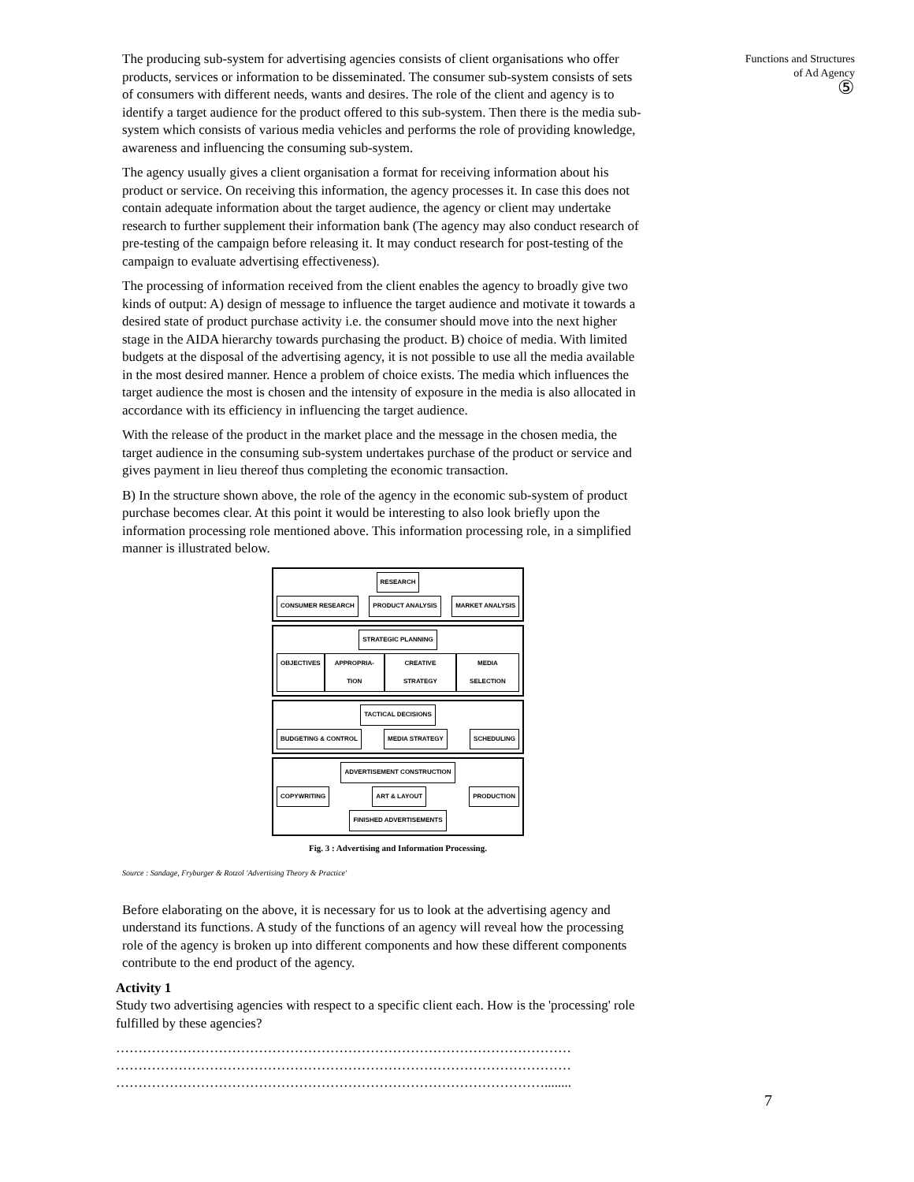The producing sub-system for advertising agencies consists of client organisations who offer products, services or information to be disseminated. The consumer sub-system consists of sets of consumers with different needs, wants and desires. The role of the client and agency is to identify a target audience for the product offered to this sub-system. Then there is the media sub-system which consists of various media vehicles and performs the role of providing knowledge, awareness and influencing the consuming sub-system.
The agency usually gives a client organisation a format for receiving information about his product or service. On receiving this information, the agency processes it. In case this does not contain adequate information about the target audience, the agency or client may undertake research to further supplement their information bank (The agency may also conduct research of pre-testing of the campaign before releasing it. It may conduct research for post-testing of the campaign to evaluate advertising effectiveness).
The processing of information received from the client enables the agency to broadly give two kinds of output: A) design of message to influence the target audience and motivate it towards a desired state of product purchase activity i.e. the consumer should move into the next higher stage in the AIDA hierarchy towards purchasing the product. B) choice of media. With limited budgets at the disposal of the advertising agency, it is not possible to use all the media available in the most desired manner. Hence a problem of choice exists. The media which influences the target audience the most is chosen and the intensity of exposure in the media is also allocated in accordance with its efficiency in influencing the target audience.
With the release of the product in the market place and the message in the chosen media, the target audience in the consuming sub-system undertakes purchase of the product or service and gives payment in lieu thereof thus completing the economic transaction.
B) In the structure shown above, the role of the agency in the economic sub-system of product purchase becomes clear. At this point it would be interesting to also look briefly upon the information processing role mentioned above. This information processing role, in a simplified manner is illustrated below.
RESEARCH
CONSUMER RESEARCH PRODUCT ANALYSIS MARKET ANALYSIS
STRATEGIC PLANNING
OBJECTIVES APPROPRIA-TION CREATIVE STRATEGY MEDIA SELECTION
TACTICAL DECISIONS
BUDGETING & CONTROL MEDIA STRATEGY SCHEDULING
ADVERTISEMENT CONSTRUCTION
COPYWRITING ART & LAYOUT PRODUCTION
FINISHED ADVERTISEMENTS
Fig. 3 : Advertising and Information Processing.
Source : Sandage, Fryburger & Rotzol 'Advertising Theory & Practice'
Before elaborating on the above, it is necessary for us to look at the advertising agency and understand its functions. A study of the functions of an agency will reveal how the processing role of the agency is broken up into different components and how these different components contribute to the end product of the agency.
Activity 1
Study two advertising agencies with respect to a specific client each. How is the 'processing' role fulfilled by these agencies?
…………………………………………………………………………………………
…………………………………………………………………………………………
……………………………………………………………………………………........
Functions and Structures
of Ad Agency
⑤
7